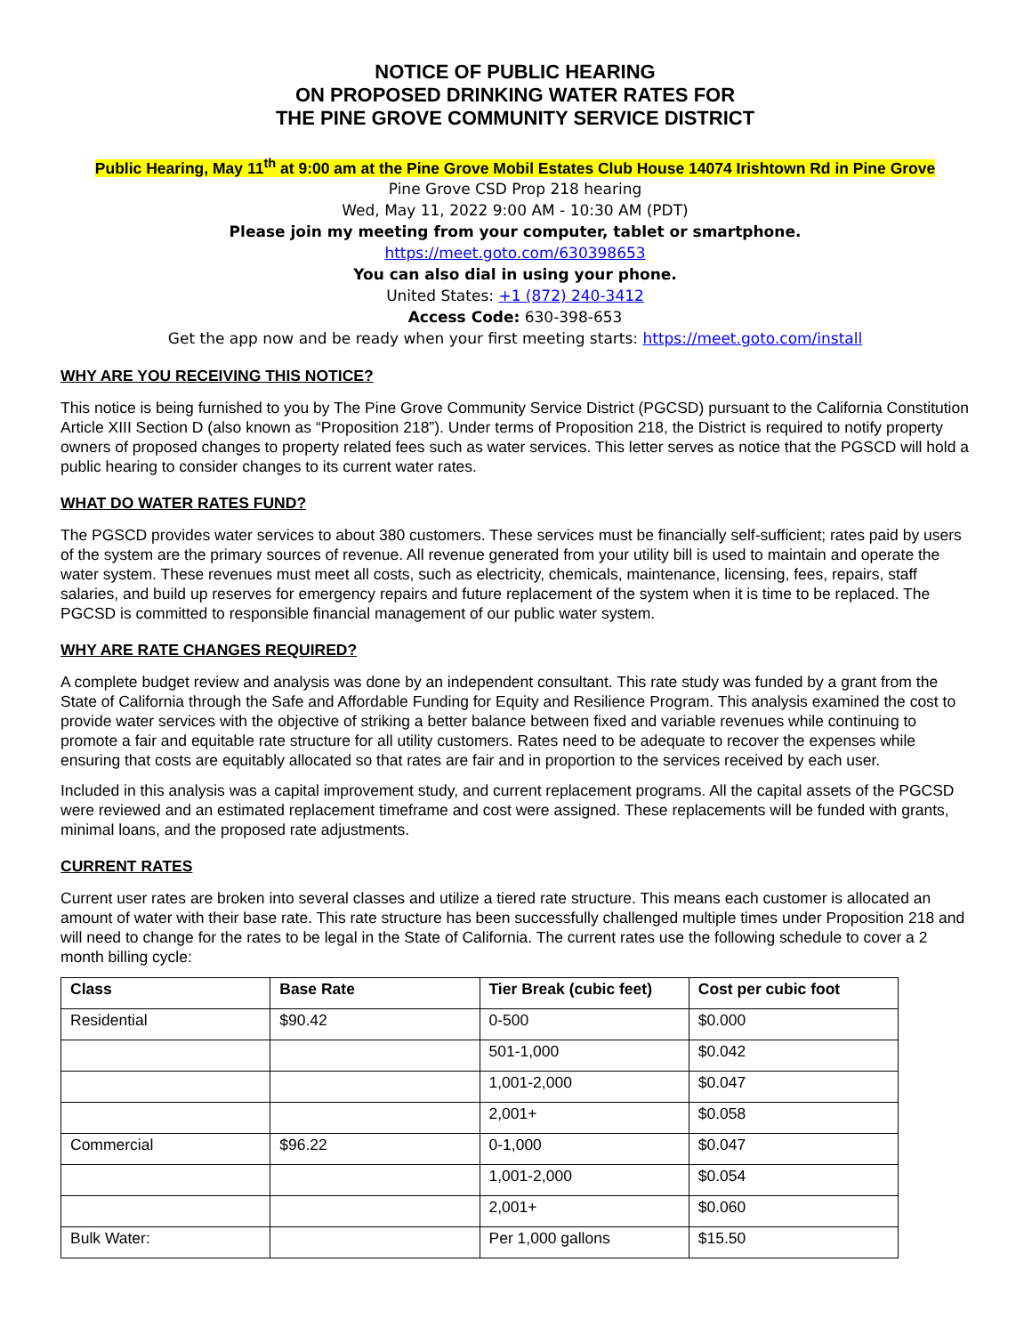NOTICE OF PUBLIC HEARING
ON PROPOSED DRINKING WATER RATES FOR
THE PINE GROVE COMMUNITY SERVICE DISTRICT
Public Hearing, May 11<sup>th</sup> at 9:00 am at the Pine Grove Mobil Estates Club House 14074 Irishtown Rd in Pine Grove
Pine Grove CSD Prop 218 hearing
Wed, May 11, 2022 9:00 AM - 10:30 AM (PDT)
Please join my meeting from your computer, tablet or smartphone.
https://meet.goto.com/630398653
You can also dial in using your phone.
United States: +1 (872) 240-3412
Access Code: 630-398-653
Get the app now and be ready when your first meeting starts: https://meet.goto.com/install
WHY ARE YOU RECEIVING THIS NOTICE?
This notice is being furnished to you by The Pine Grove Community Service District (PGCSD) pursuant to the California Constitution Article XIII Section D (also known as “Proposition 218”). Under terms of Proposition 218, the District is required to notify property owners of proposed changes to property related fees such as water services. This letter serves as notice that the PGSCD will hold a public hearing to consider changes to its current water rates.
WHAT DO WATER RATES FUND?
The PGSCD provides water services to about 380 customers. These services must be financially self-sufficient; rates paid by users of the system are the primary sources of revenue. All revenue generated from your utility bill is used to maintain and operate the water system. These revenues must meet all costs, such as electricity, chemicals, maintenance, licensing, fees, repairs, staff salaries, and build up reserves for emergency repairs and future replacement of the system when it is time to be replaced. The PGCSD is committed to responsible financial management of our public water system.
WHY ARE RATE CHANGES REQUIRED?
A complete budget review and analysis was done by an independent consultant. This rate study was funded by a grant from the State of California through the Safe and Affordable Funding for Equity and Resilience Program. This analysis examined the cost to provide water services with the objective of striking a better balance between fixed and variable revenues while continuing to promote a fair and equitable rate structure for all utility customers. Rates need to be adequate to recover the expenses while ensuring that costs are equitably allocated so that rates are fair and in proportion to the services received by each user.
Included in this analysis was a capital improvement study, and current replacement programs. All the capital assets of the PGCSD were reviewed and an estimated replacement timeframe and cost were assigned. These replacements will be funded with grants, minimal loans, and the proposed rate adjustments.
CURRENT RATES
Current user rates are broken into several classes and utilize a tiered rate structure. This means each customer is allocated an amount of water with their base rate. This rate structure has been successfully challenged multiple times under Proposition 218 and will need to change for the rates to be legal in the State of California. The current rates use the following schedule to cover a 2 month billing cycle:
| Class | Base Rate | Tier Break (cubic feet) | Cost per cubic foot |
| --- | --- | --- | --- |
| Residential | $90.42 | 0-500 | $0.000 |
| | | 501-1,000 | $0.042 |
| | | 1,001-2,000 | $0.047 |
| | | 2,001+ | $0.058 |
| Commercial | $96.22 | 0-1,000 | $0.047 |
| | | 1,001-2,000 | $0.054 |
| | | 2,001+ | $0.060 |
| Bulk Water: | | Per 1,000 gallons | $15.50 |